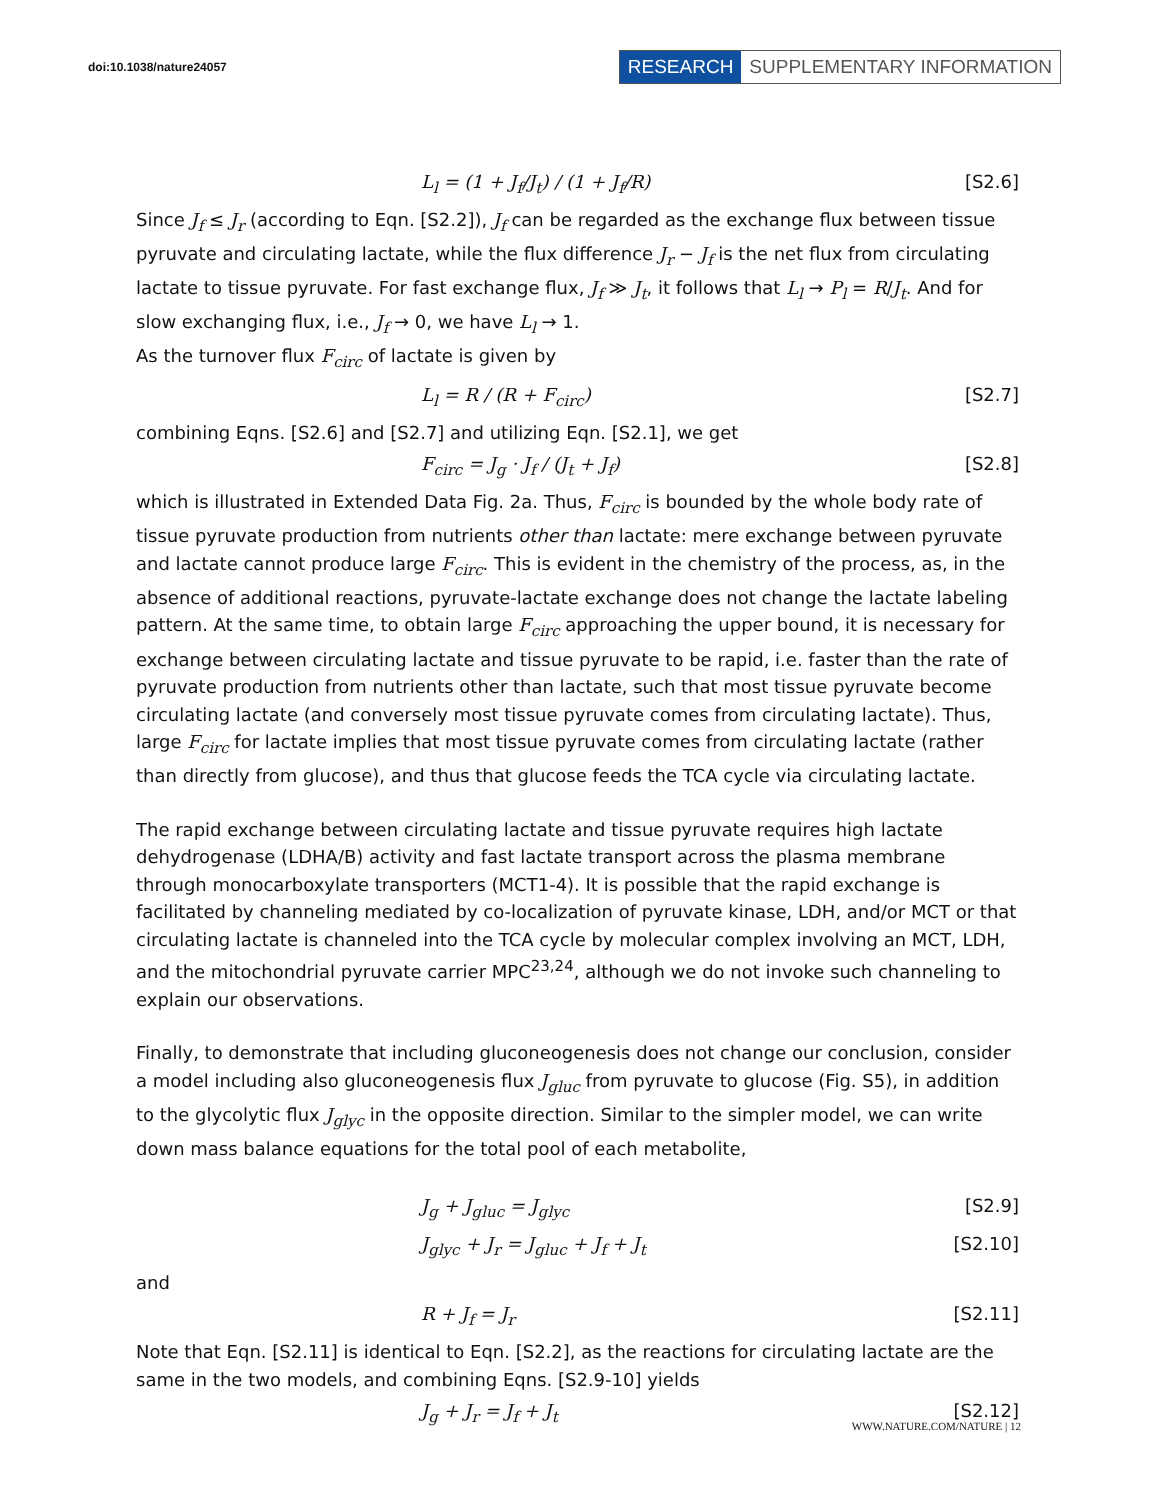doi:10.1038/nature24057
RESEARCH SUPPLEMENTARY INFORMATION
L<sub>l</sub> = (1 + J<sub>f</sub>/J<sub>t</sub>) / (1 + J<sub>f</sub>/R) [S2.6]
Since J<sub>f</sub> ≤ J<sub>r</sub> (according to Eqn. [S2.2]), J<sub>f</sub> can be regarded as the exchange flux between tissue pyruvate and circulating lactate, while the flux difference J<sub>r</sub> − J<sub>f</sub> is the net flux from circulating lactate to tissue pyruvate. For fast exchange flux, J<sub>f</sub> ≫ J<sub>t</sub>, it follows that L<sub>l</sub> → P<sub>l</sub> = R/J<sub>t</sub>. And for slow exchanging flux, i.e., J<sub>f</sub> → 0, we have L<sub>l</sub> → 1.
As the turnover flux F<sub>circ</sub> of lactate is given by
L<sub>l</sub> = R / (R + F<sub>circ</sub>) [S2.7]
combining Eqns. [S2.6] and [S2.7] and utilizing Eqn. [S2.1], we get
F<sub>circ</sub> = J<sub>g</sub> · J<sub>f</sub> / (J<sub>t</sub> + J<sub>f</sub>) [S2.8]
which is illustrated in Extended Data Fig. 2a. Thus, F<sub>circ</sub> is bounded by the whole body rate of tissue pyruvate production from nutrients other than lactate: mere exchange between pyruvate and lactate cannot produce large F<sub>circ</sub>. This is evident in the chemistry of the process, as, in the absence of additional reactions, pyruvate-lactate exchange does not change the lactate labeling pattern. At the same time, to obtain large F<sub>circ</sub> approaching the upper bound, it is necessary for exchange between circulating lactate and tissue pyruvate to be rapid, i.e. faster than the rate of pyruvate production from nutrients other than lactate, such that most tissue pyruvate become circulating lactate (and conversely most tissue pyruvate comes from circulating lactate). Thus, large F<sub>circ</sub> for lactate implies that most tissue pyruvate comes from circulating lactate (rather than directly from glucose), and thus that glucose feeds the TCA cycle via circulating lactate.
The rapid exchange between circulating lactate and tissue pyruvate requires high lactate dehydrogenase (LDHA/B) activity and fast lactate transport across the plasma membrane through monocarboxylate transporters (MCT1-4). It is possible that the rapid exchange is facilitated by channeling mediated by co-localization of pyruvate kinase, LDH, and/or MCT or that circulating lactate is channeled into the TCA cycle by molecular complex involving an MCT, LDH, and the mitochondrial pyruvate carrier MPC<sup>23,24</sup>, although we do not invoke such channeling to explain our observations.
Finally, to demonstrate that including gluconeogenesis does not change our conclusion, consider a model including also gluconeogenesis flux J<sub>gluc</sub> from pyruvate to glucose (Fig. S5), in addition to the glycolytic flux J<sub>glyc</sub> in the opposite direction. Similar to the simpler model, we can write down mass balance equations for the total pool of each metabolite,
J<sub>g</sub> + J<sub>gluc</sub> = J<sub>glyc</sub> [S2.9]
J<sub>glyc</sub> + J<sub>r</sub> = J<sub>gluc</sub> + J<sub>f</sub> + J<sub>t</sub> [S2.10]
and
R + J<sub>f</sub> = J<sub>r</sub> [S2.11]
Note that Eqn. [S2.11] is identical to Eqn. [S2.2], as the reactions for circulating lactate are the same in the two models, and combining Eqns. [S2.9-10] yields
J<sub>g</sub> + J<sub>r</sub> = J<sub>f</sub> + J<sub>t</sub> [S2.12]
WWW.NATURE.COM/NATURE | 12